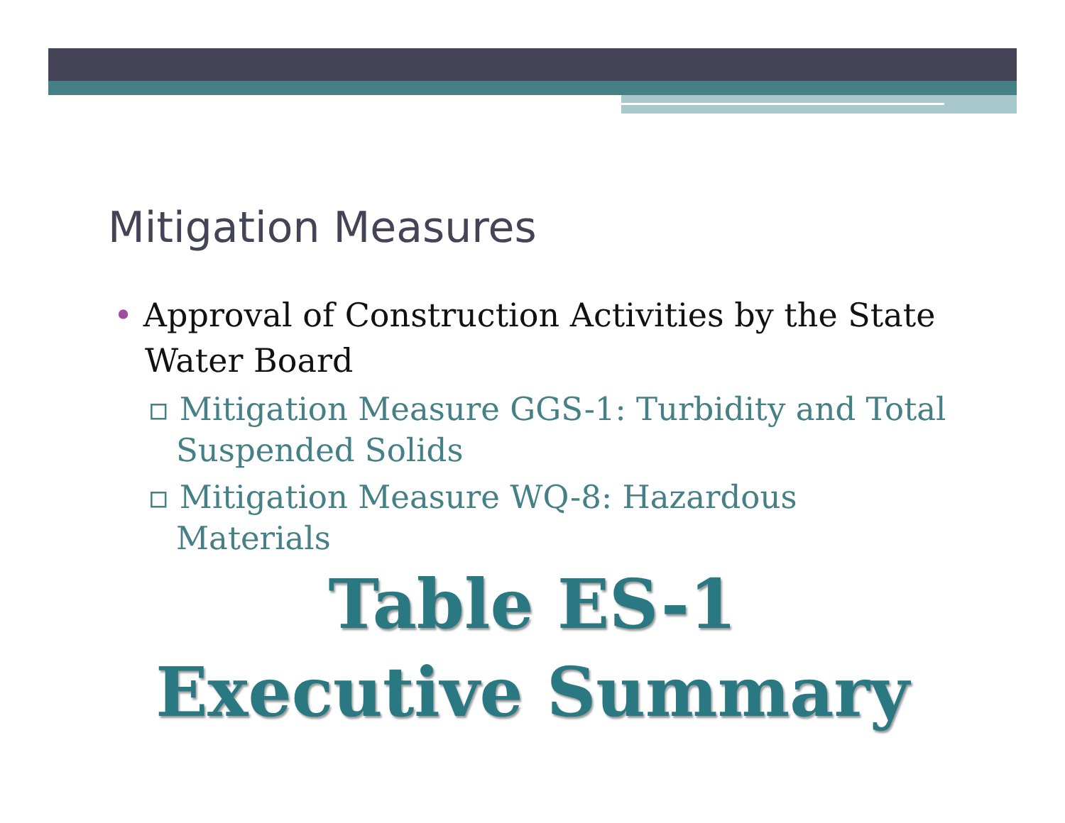Mitigation Measures
• Approval of Construction Activities by the State Water Board
▫ Mitigation Measure GGS-1: Turbidity and Total Suspended Solids
▫ Mitigation Measure WQ-8: Hazardous Materials
Table ES-1
Executive Summary